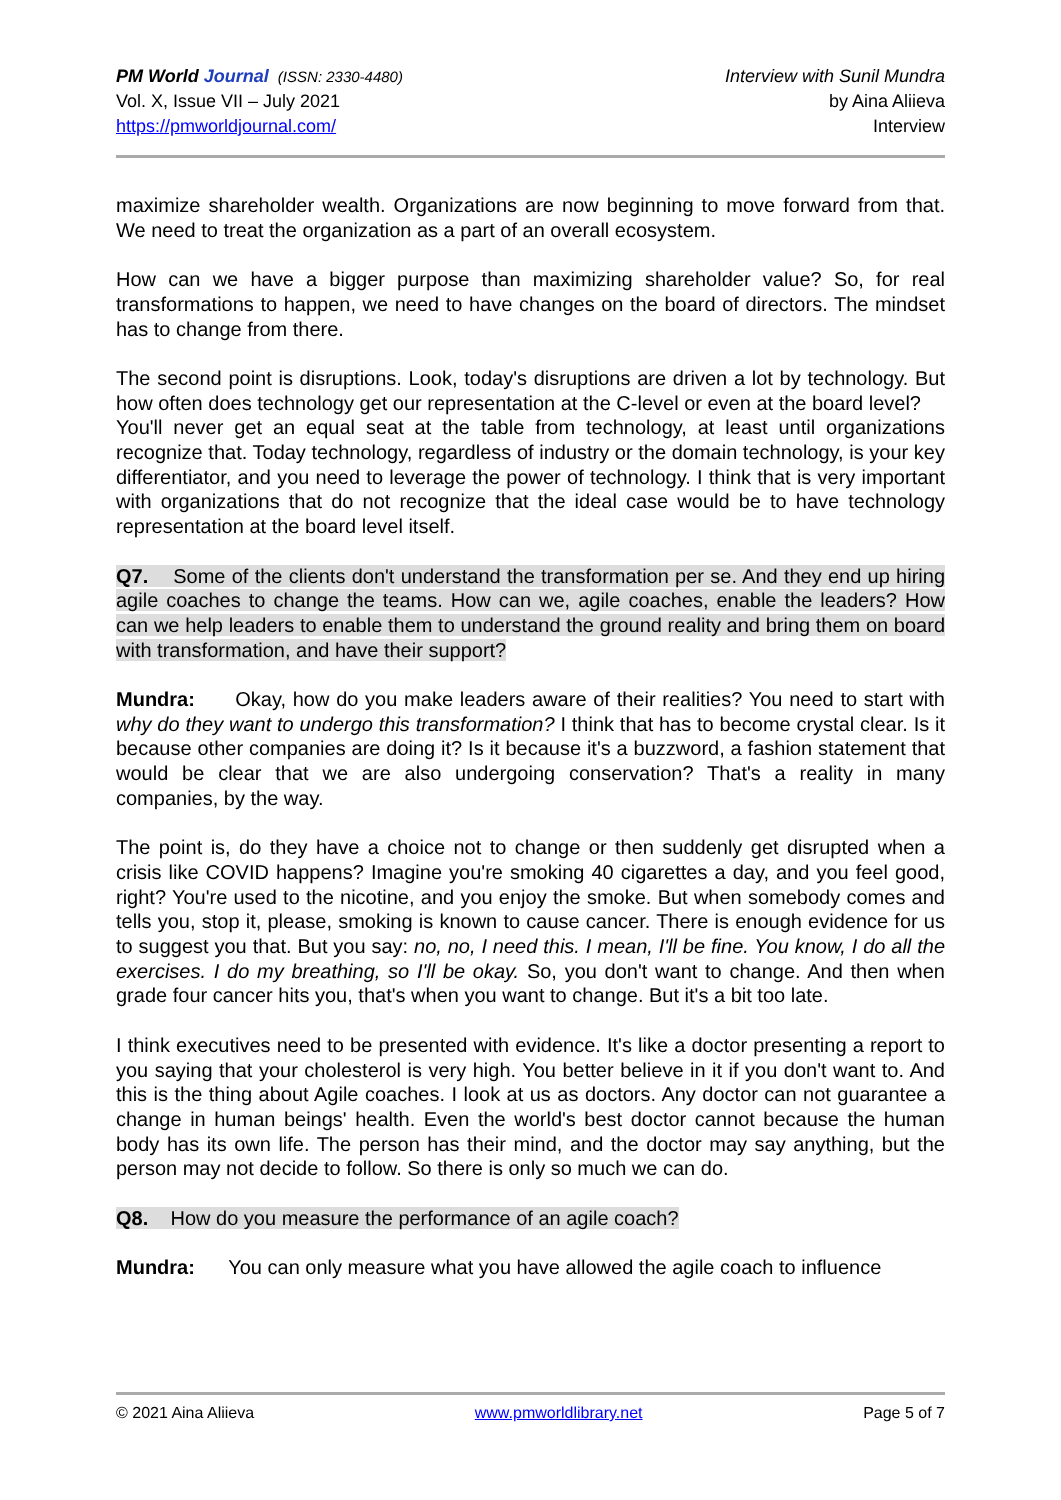PM World Journal (ISSN: 2330-4480)
Vol. X, Issue VII – July 2021
https://pmworldjournal.com/
Interview with Sunil Mundra
by Aina Aliieva
Interview
maximize shareholder wealth. Organizations are now beginning to move forward from that. We need to treat the organization as a part of an overall ecosystem.
How can we have a bigger purpose than maximizing shareholder value? So, for real transformations to happen, we need to have changes on the board of directors. The mindset has to change from there.
The second point is disruptions. Look, today's disruptions are driven a lot by technology. But how often does technology get our representation at the C-level or even at the board level?
You'll never get an equal seat at the table from technology, at least until organizations recognize that. Today technology, regardless of industry or the domain technology, is your key differentiator, and you need to leverage the power of technology. I think that is very important with organizations that do not recognize that the ideal case would be to have technology representation at the board level itself.
Q7. Some of the clients don't understand the transformation per se. And they end up hiring agile coaches to change the teams. How can we, agile coaches, enable the leaders? How can we help leaders to enable them to understand the ground reality and bring them on board with transformation, and have their support?
Mundra: Okay, how do you make leaders aware of their realities? You need to start with why do they want to undergo this transformation? I think that has to become crystal clear. Is it because other companies are doing it? Is it because it's a buzzword, a fashion statement that would be clear that we are also undergoing conservation? That's a reality in many companies, by the way.
The point is, do they have a choice not to change or then suddenly get disrupted when a crisis like COVID happens? Imagine you're smoking 40 cigarettes a day, and you feel good, right? You're used to the nicotine, and you enjoy the smoke. But when somebody comes and tells you, stop it, please, smoking is known to cause cancer. There is enough evidence for us to suggest you that. But you say: no, no, I need this. I mean, I'll be fine. You know, I do all the exercises. I do my breathing, so I'll be okay. So, you don't want to change. And then when grade four cancer hits you, that's when you want to change. But it's a bit too late.
I think executives need to be presented with evidence. It's like a doctor presenting a report to you saying that your cholesterol is very high. You better believe in it if you don't want to. And this is the thing about Agile coaches. I look at us as doctors. Any doctor can not guarantee a change in human beings' health. Even the world's best doctor cannot because the human body has its own life. The person has their mind, and the doctor may say anything, but the person may not decide to follow. So there is only so much we can do.
Q8. How do you measure the performance of an agile coach?
Mundra: You can only measure what you have allowed the agile coach to influence
© 2021 Aina Aliieva www.pmworldlibrary.net Page 5 of 7